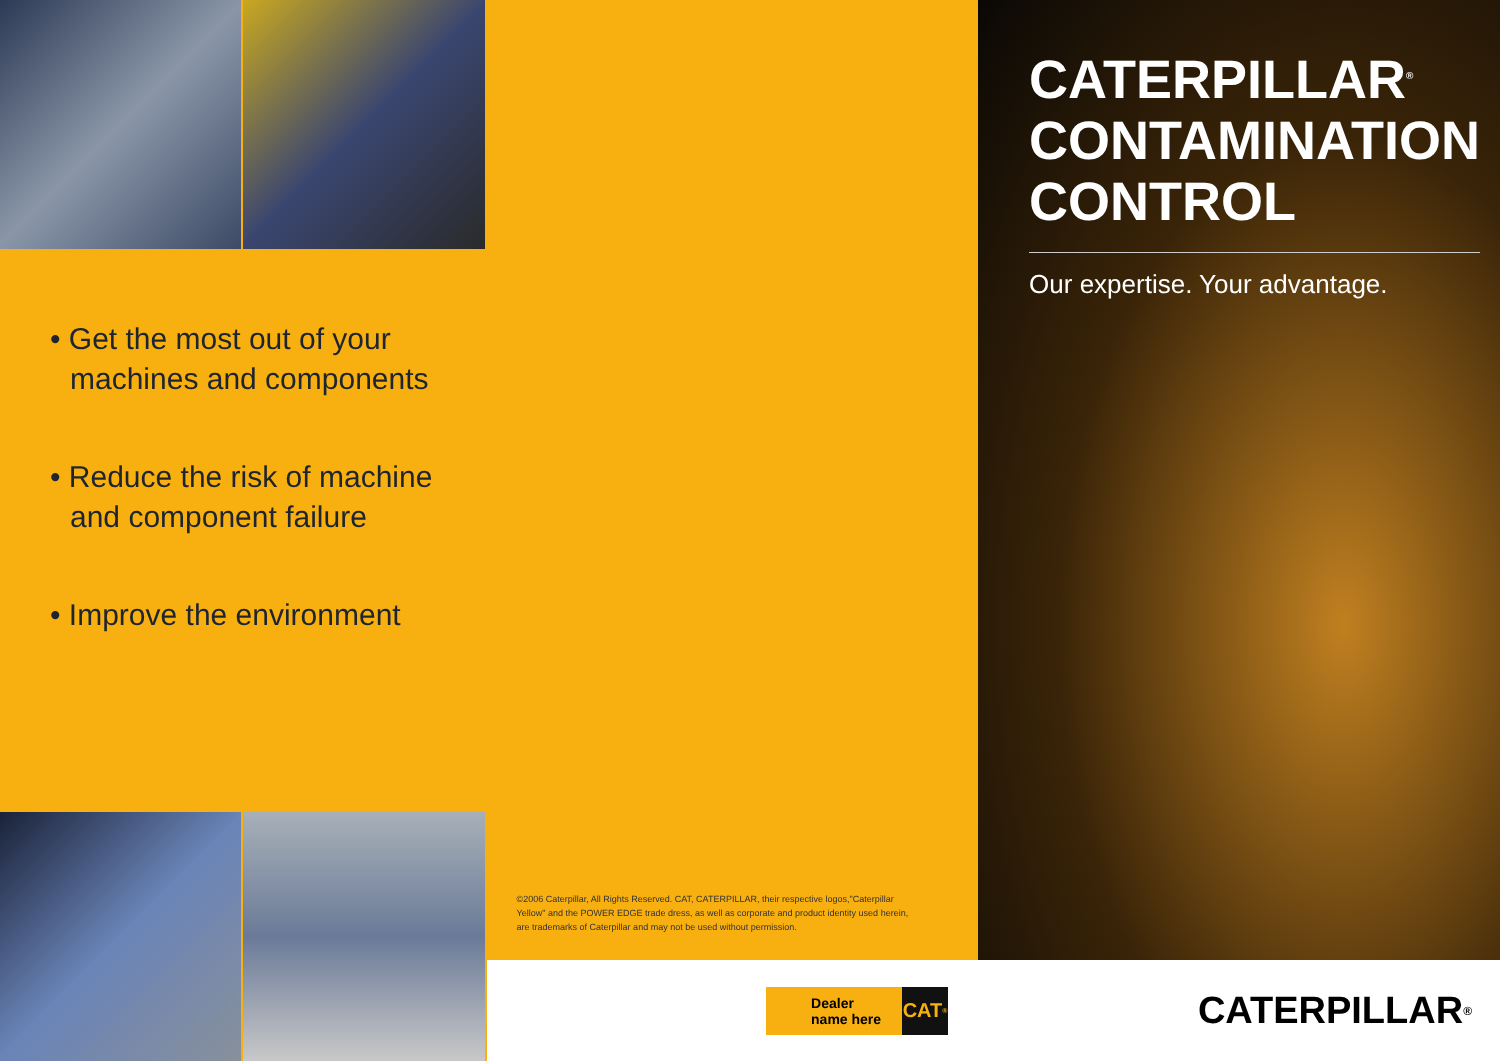• Get the most out of your machines and components
• Reduce the risk of machine and component failure
• Improve the environment
©2006 Caterpillar, All Rights Reserved. CAT, CATERPILLAR, their respective logos,"Caterpillar Yellow" and the POWER EDGE trade dress, as well as corporate and product identity used herein, are trademarks of Caterpillar and may not be used without permission.
Dealer
name here
CAT<sup>®</sup>
CATERPILLAR<sup>®</sup>
CONTAMINATION
CONTROL
Our expertise. Your advantage.
CATERPILLAR<sup>®</sup>